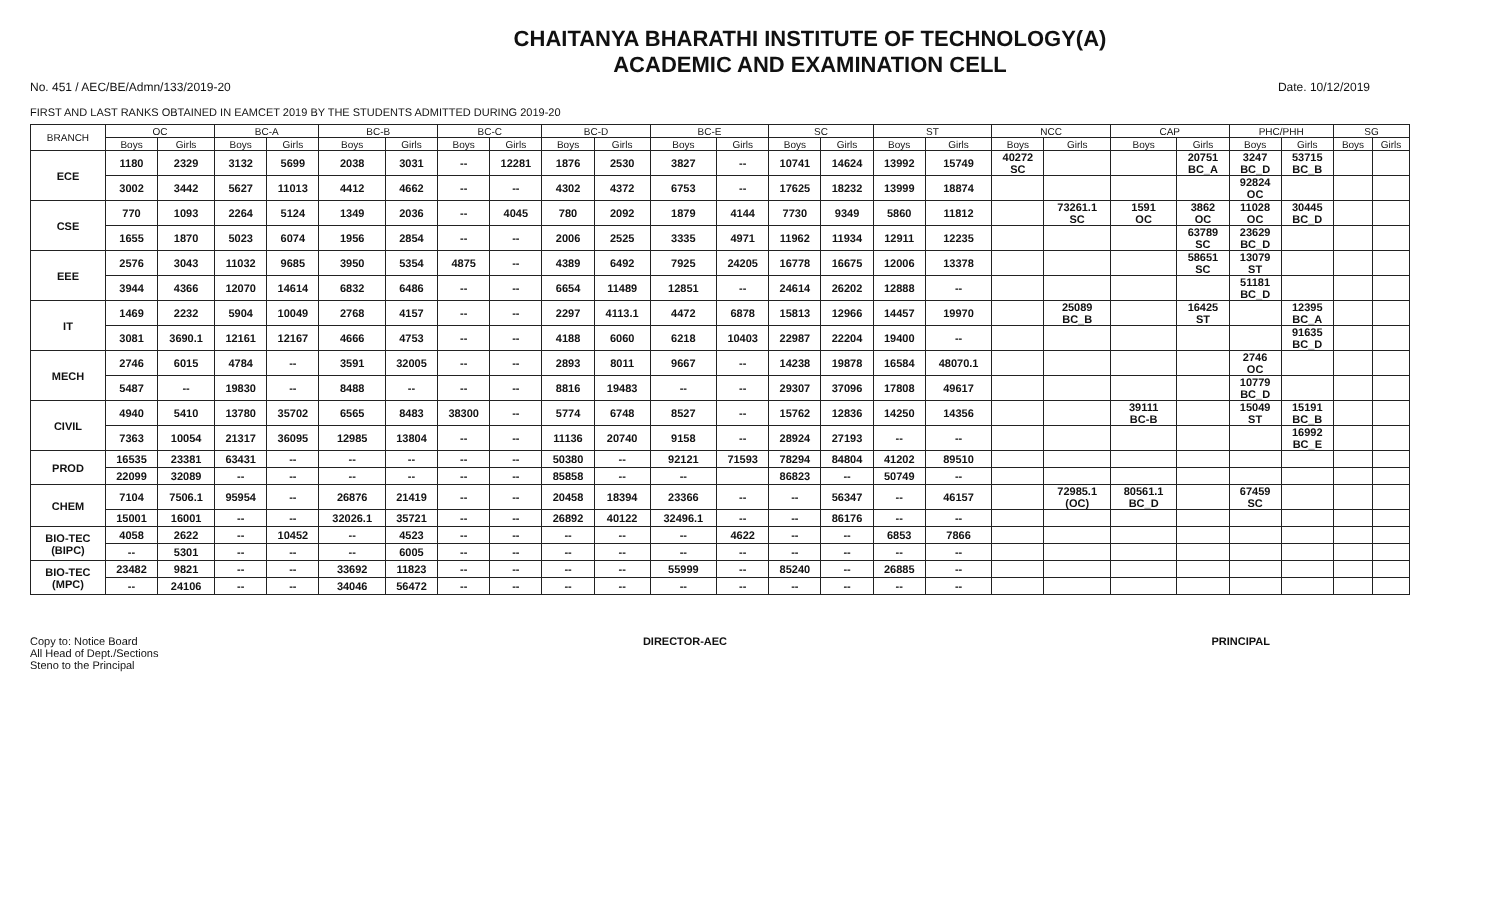CHAITANYA BHARATHI INSTITUTE OF TECHNOLOGY(A)
ACADEMIC AND EXAMINATION CELL
No. 451 / AEC/BE/Admn/133/2019-20 Date. 10/12/2019
FIRST AND LAST RANKS OBTAINED IN EAMCET 2019 BY THE STUDENTS ADMITTED DURING 2019-20
| BRANCH | OC | | BC-A | | BC-B | | BC-C | | BC-D | | BC-E | | SC | | ST | | NCC | | CAP | | PHC/PHH | | SG | |
| --- | --- | --- | --- | --- | --- | --- | --- | --- | --- | --- | --- | --- | --- | --- | --- | --- | --- | --- | --- | --- | --- | --- | --- | --- |
| | Boys | Girls | Boys | Girls | Boys | Girls | Boys | Girls | Boys | Girls | Boys | Girls | Boys | Girls | Boys | Girls | Boys | Girls | Boys | Girls | Boys | Girls | Boys | Girls |
| ECE | 1180 | 2329 | 3132 | 5699 | 2038 | 3031 | -- | 12281 | 1876 | 2530 | 3827 | -- | 10741 | 14624 | 13992 | 15749 | 40272 SC | | | 20751 BC_A | 3247 BC_D | 53715 BC_B | | |
| | 3002 | 3442 | 5627 | 11013 | 4412 | 4662 | -- | -- | 4302 | 4372 | 6753 | -- | 17625 | 18232 | 13999 | 18874 | | | | | 92824 OC | | | |
| CSE | 770 | 1093 | 2264 | 5124 | 1349 | 2036 | -- | 4045 | 780 | 2092 | 1879 | 4144 | 7730 | 9349 | 5860 | 11812 | | 73261.1 SC | 1591 OC | 3862 OC | 11028 OC | 30445 BC_D | | |
| | 1655 | 1870 | 5023 | 6074 | 1956 | 2854 | -- | -- | 2006 | 2525 | 3335 | 4971 | 11962 | 11934 | 12911 | 12235 | | | | 63789 SC | 23629 BC_D | | | |
| EEE | 2576 | 3043 | 11032 | 9685 | 3950 | 5354 | 4875 | -- | 4389 | 6492 | 7925 | 24205 | 16778 | 16675 | 12006 | 13378 | | | | 58651 SC | 13079 ST | | | |
| | 3944 | 4366 | 12070 | 14614 | 6832 | 6486 | -- | -- | 6654 | 11489 | 12851 | -- | 24614 | 26202 | 12888 | -- | | | | | 51181 BC_D | | | |
| IT | 1469 | 2232 | 5904 | 10049 | 2768 | 4157 | -- | -- | 2297 | 4113.1 | 4472 | 6878 | 15813 | 12966 | 14457 | 19970 | | 25089 BC_B | | 16425 ST | | 12395 BC_A | | |
| | 3081 | 3690.1 | 12161 | 12167 | 4666 | 4753 | -- | -- | 4188 | 6060 | 6218 | 10403 | 22987 | 22204 | 19400 | -- | | | | | | 91635 BC_D | | |
| MECH | 2746 | 6015 | 4784 | -- | 3591 | 32005 | -- | -- | 2893 | 8011 | 9667 | -- | 14238 | 19878 | 16584 | 48070.1 | | | | | 2746 OC | | | |
| | 5487 | -- | 19830 | -- | 8488 | -- | -- | -- | 8816 | 19483 | -- | -- | 29307 | 37096 | 17808 | 49617 | | | | | 10779 BC_D | | | |
| CIVIL | 4940 | 5410 | 13780 | 35702 | 6565 | 8483 | 38300 | -- | 5774 | 6748 | 8527 | -- | 15762 | 12836 | 14250 | 14356 | | | 39111 BC-B | | 15049 ST | 15191 BC_B | | |
| | 7363 | 10054 | 21317 | 36095 | 12985 | 13804 | -- | -- | 11136 | 20740 | 9158 | -- | 28924 | 27193 | -- | -- | | | | | | 16992 BC_E | | |
| PROD | 16535 | 23381 | 63431 | -- | -- | -- | -- | -- | 50380 | -- | 92121 | 71593 | 78294 | 84804 | 41202 | 89510 | | | | | | | | |
| | 22099 | 32089 | -- | -- | -- | -- | -- | -- | 85858 | -- | -- | | 86823 | -- | 50749 | -- | | | | | | | | |
| CHEM | 7104 | 7506.1 | 95954 | -- | 26876 | 21419 | -- | -- | 20458 | 18394 | 23366 | -- | -- | 56347 | -- | 46157 | | 72985.1 (OC) | 80561.1 BC_D | | 67459 SC | | | |
| | 15001 | 16001 | -- | -- | 32026.1 | 35721 | -- | -- | 26892 | 40122 | 32496.1 | -- | -- | 86176 | -- | -- | | | | | | | | |
| BIO-TEC (BIPC) | 4058 | 2622 | -- | 10452 | -- | 4523 | -- | -- | -- | -- | -- | 4622 | -- | -- | 6853 | 7866 | | | | | | | | |
| | -- | 5301 | -- | -- | -- | 6005 | -- | -- | -- | -- | -- | -- | -- | -- | -- | -- | | | | | | | | |
| BIO-TEC (MPC) | 23482 | 9821 | -- | -- | 33692 | 11823 | -- | -- | -- | -- | 55999 | -- | 85240 | -- | 26885 | -- | | | | | | | | |
| | -- | 24106 | -- | -- | 34046 | 56472 | -- | -- | -- | -- | -- | -- | -- | -- | -- | -- | | | | | | | | |
Copy to: Notice Board
All Head of Dept./Sections
Steno to the Principal
DIRECTOR-AEC PRINCIPAL